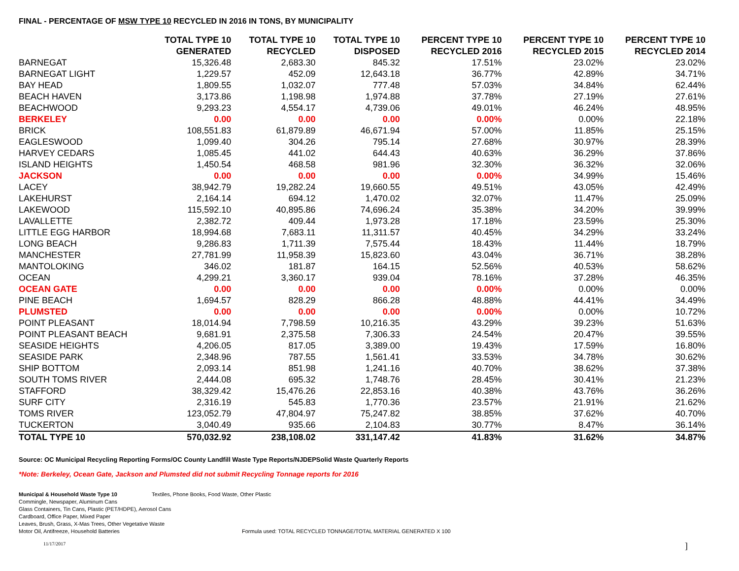FINAL - PERCENTAGE OF MSW TYPE 10 RECYCLED IN 2016 IN TONS, BY MUNICIPALITY
| | TOTAL TYPE 10 GENERATED | TOTAL TYPE 10 RECYCLED | TOTAL TYPE 10 DISPOSED | PERCENT TYPE 10 RECYCLED 2016 | PERCENT TYPE 10 RECYCLED 2015 | PERCENT TYPE 10 RECYCLED 2014 |
| --- | --- | --- | --- | --- | --- | --- |
| BARNEGAT | 15,326.48 | 2,683.30 | 845.32 | 17.51% | 23.02% | 23.02% |
| BARNEGAT LIGHT | 1,229.57 | 452.09 | 12,643.18 | 36.77% | 42.89% | 34.71% |
| BAY HEAD | 1,809.55 | 1,032.07 | 777.48 | 57.03% | 34.84% | 62.44% |
| BEACH HAVEN | 3,173.86 | 1,198.98 | 1,974.88 | 37.78% | 27.19% | 27.61% |
| BEACHWOOD | 9,293.23 | 4,554.17 | 4,739.06 | 49.01% | 46.24% | 48.95% |
| BERKELEY | 0.00 | 0.00 | 0.00 | 0.00% | 0.00% | 22.18% |
| BRICK | 108,551.83 | 61,879.89 | 46,671.94 | 57.00% | 11.85% | 25.15% |
| EAGLESWOOD | 1,099.40 | 304.26 | 795.14 | 27.68% | 30.97% | 28.39% |
| HARVEY CEDARS | 1,085.45 | 441.02 | 644.43 | 40.63% | 36.29% | 37.86% |
| ISLAND HEIGHTS | 1,450.54 | 468.58 | 981.96 | 32.30% | 36.32% | 32.06% |
| JACKSON | 0.00 | 0.00 | 0.00 | 0.00% | 34.99% | 15.46% |
| LACEY | 38,942.79 | 19,282.24 | 19,660.55 | 49.51% | 43.05% | 42.49% |
| LAKEHURST | 2,164.14 | 694.12 | 1,470.02 | 32.07% | 11.47% | 25.09% |
| LAKEWOOD | 115,592.10 | 40,895.86 | 74,696.24 | 35.38% | 34.20% | 39.99% |
| LAVALLETTE | 2,382.72 | 409.44 | 1,973.28 | 17.18% | 23.59% | 25.30% |
| LITTLE EGG HARBOR | 18,994.68 | 7,683.11 | 11,311.57 | 40.45% | 34.29% | 33.24% |
| LONG BEACH | 9,286.83 | 1,711.39 | 7,575.44 | 18.43% | 11.44% | 18.79% |
| MANCHESTER | 27,781.99 | 11,958.39 | 15,823.60 | 43.04% | 36.71% | 38.28% |
| MANTOLOKING | 346.02 | 181.87 | 164.15 | 52.56% | 40.53% | 58.62% |
| OCEAN | 4,299.21 | 3,360.17 | 939.04 | 78.16% | 37.28% | 46.35% |
| OCEAN GATE | 0.00 | 0.00 | 0.00 | 0.00% | 0.00% | 0.00% |
| PINE BEACH | 1,694.57 | 828.29 | 866.28 | 48.88% | 44.41% | 34.49% |
| PLUMSTED | 0.00 | 0.00 | 0.00 | 0.00% | 0.00% | 10.72% |
| POINT PLEASANT | 18,014.94 | 7,798.59 | 10,216.35 | 43.29% | 39.23% | 51.63% |
| POINT PLEASANT BEACH | 9,681.91 | 2,375.58 | 7,306.33 | 24.54% | 20.47% | 39.55% |
| SEASIDE HEIGHTS | 4,206.05 | 817.05 | 3,389.00 | 19.43% | 17.59% | 16.80% |
| SEASIDE PARK | 2,348.96 | 787.55 | 1,561.41 | 33.53% | 34.78% | 30.62% |
| SHIP BOTTOM | 2,093.14 | 851.98 | 1,241.16 | 40.70% | 38.62% | 37.38% |
| SOUTH TOMS RIVER | 2,444.08 | 695.32 | 1,748.76 | 28.45% | 30.41% | 21.23% |
| STAFFORD | 38,329.42 | 15,476.26 | 22,853.16 | 40.38% | 43.76% | 36.26% |
| SURF CITY | 2,316.19 | 545.83 | 1,770.36 | 23.57% | 21.91% | 21.62% |
| TOMS RIVER | 123,052.79 | 47,804.97 | 75,247.82 | 38.85% | 37.62% | 40.70% |
| TUCKERTON | 3,040.49 | 935.66 | 2,104.83 | 30.77% | 8.47% | 36.14% |
| TOTAL TYPE 10 | 570,032.92 | 238,108.02 | 331,147.42 | 41.83% | 31.62% | 34.87% |
Source: OC Municipal Recycling Reporting Forms/OC County Landfill Waste Type Reports/NJDEPSolid Waste Quarterly Reports
*Note: Berkeley, Ocean Gate, Jackson and Plumsted did not submit Recycling Tonnage reports for 2016
Municipal & Household Waste Type 10 Textiles, Phone Books, Food Waste, Other Plastic
Commingle, Newspaper, Aluminum Cans
Glass Containers, Tin Cans, Plastic (PET/HDPE), Aerosol Cans
Cardboard, Office Paper, Mixed Paper
Leaves, Brush, Grass, X-Mas Trees, Other Vegetative Waste
Motor Oil, Antifreeze, Household Batteries Formula used: TOTAL RECYCLED TONNAGE/TOTAL MATERIAL GENERATED X 100
11/17/2017]